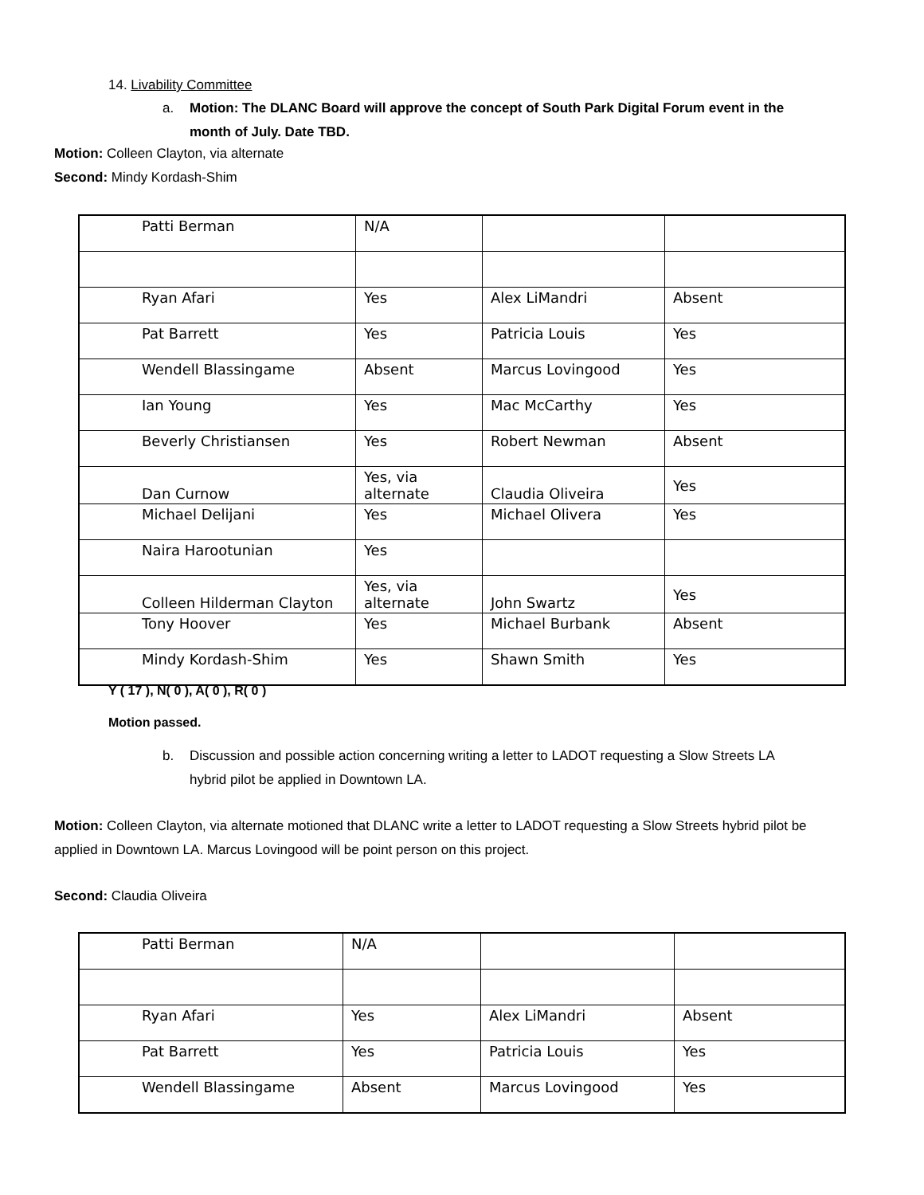14. Livability Committee
a. Motion: The DLANC Board will approve the concept of South Park Digital Forum event in the
month of July. Date TBD.
Motion: Colleen Clayton, via alternate
Second: Mindy Kordash-Shim
| Patti Berman | N/A | | |
| Ryan Afari | Yes | Alex LiMandri | Absent |
| Pat Barrett | Yes | Patricia Louis | Yes |
| Wendell Blassingame | Absent | Marcus Lovingood | Yes |
| Ian Young | Yes | Mac McCarthy | Yes |
| Beverly Christiansen | Yes | Robert Newman | Absent |
| Dan Curnow | Yes, via alternate | Claudia Oliveira | Yes |
| Michael Delijani | Yes | Michael Olivera | Yes |
| Naira Harootunian | Yes | | |
| Colleen Hilderman Clayton | Yes, via alternate | John Swartz | Yes |
| Tony Hoover | Yes | Michael Burbank | Absent |
| Mindy Kordash-Shim | Yes | Shawn Smith | Yes |
Y ( 17 ), N( 0 ), A( 0 ), R( 0 )
Motion passed.
b. Discussion and possible action concerning writing a letter to LADOT requesting a Slow Streets LA
hybrid pilot be applied in Downtown LA.
Motion: Colleen Clayton, via alternate motioned that DLANC write a letter to LADOT requesting a Slow Streets hybrid pilot be applied in Downtown LA. Marcus Lovingood will be point person on this project.
Second: Claudia Oliveira
| Patti Berman | N/A | | |
| Ryan Afari | Yes | Alex LiMandri | Absent |
| Pat Barrett | Yes | Patricia Louis | Yes |
| Wendell Blassingame | Absent | Marcus Lovingood | Yes |